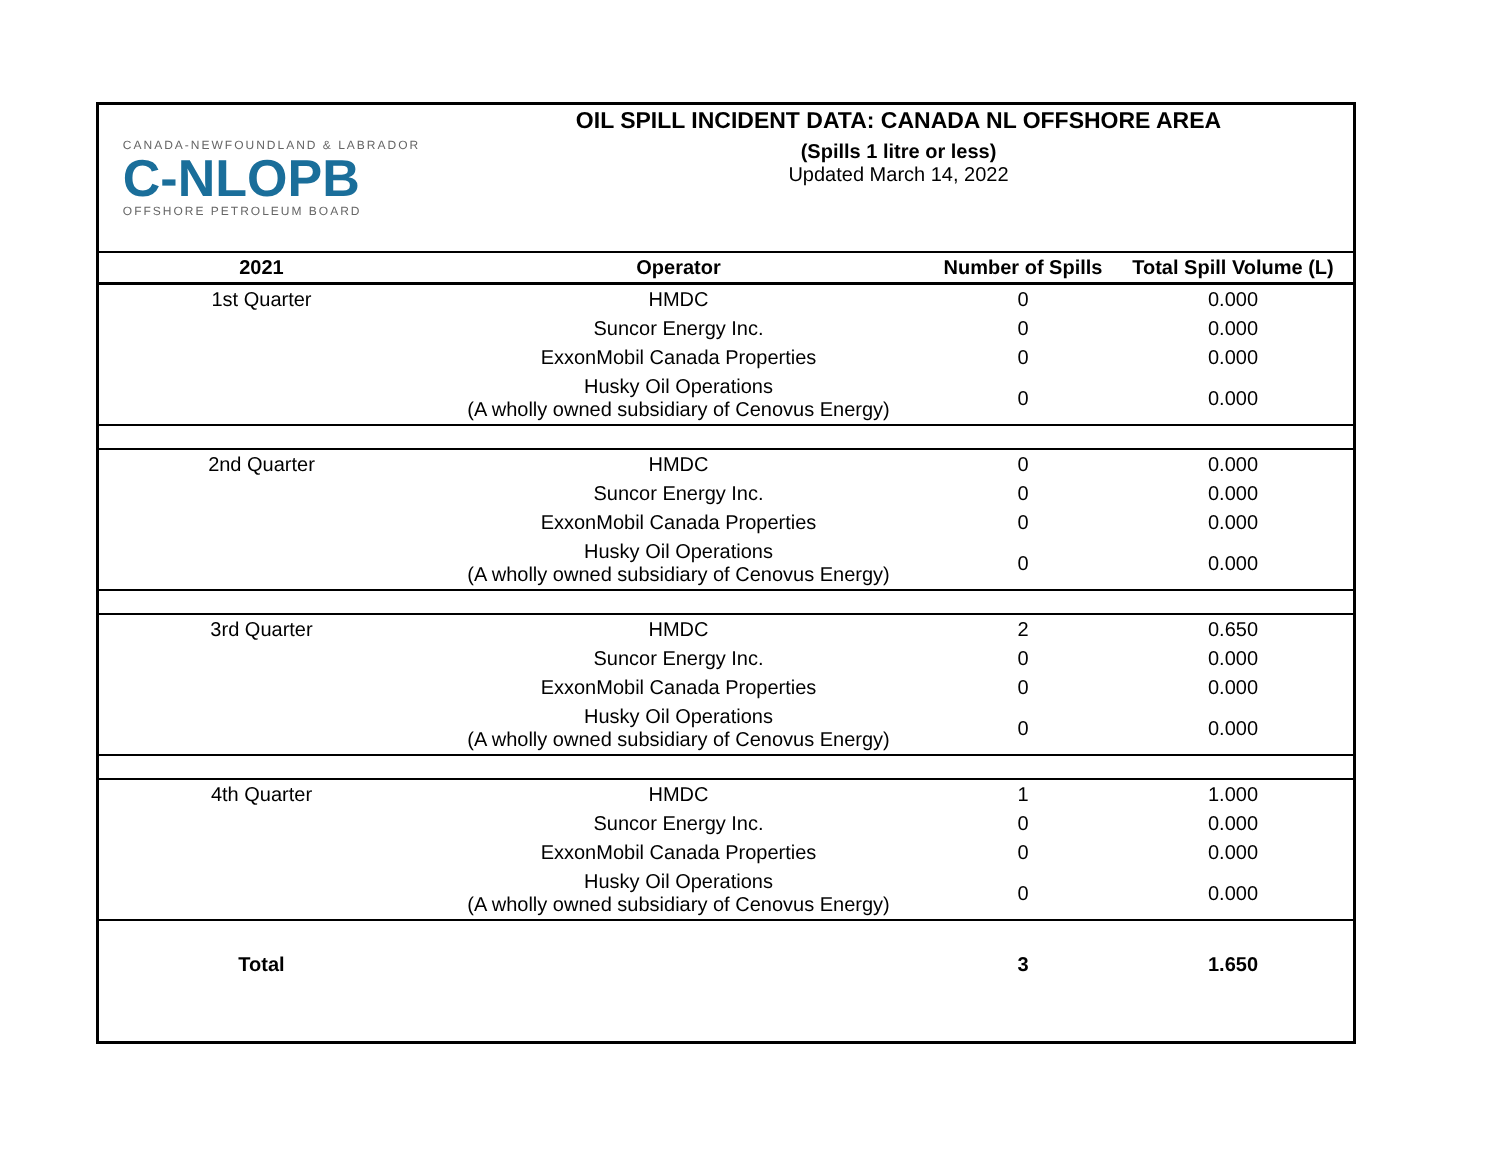CANADA-NEWFOUNDLAND & LABRADOR
C-NLOPB
OFFSHORE PETROLEUM BOARD
OIL SPILL INCIDENT DATA: CANADA NL OFFSHORE AREA
(Spills 1 litre or less)
Updated March 14, 2022
| 2021 | Operator | Number of Spills | Total Spill Volume (L) |
| --- | --- | --- | --- |
| 1st Quarter | HMDC | 0 | 0.000 |
| | Suncor Energy Inc. | 0 | 0.000 |
| | ExxonMobil Canada Properties | 0 | 0.000 |
| | Husky Oil Operations (A wholly owned subsidiary of Cenovus Energy) | 0 | 0.000 |
| 2nd Quarter | HMDC | 0 | 0.000 |
| | Suncor Energy Inc. | 0 | 0.000 |
| | ExxonMobil Canada Properties | 0 | 0.000 |
| | Husky Oil Operations (A wholly owned subsidiary of Cenovus Energy) | 0 | 0.000 |
| 3rd Quarter | HMDC | 2 | 0.650 |
| | Suncor Energy Inc. | 0 | 0.000 |
| | ExxonMobil Canada Properties | 0 | 0.000 |
| | Husky Oil Operations (A wholly owned subsidiary of Cenovus Energy) | 0 | 0.000 |
| 4th Quarter | HMDC | 1 | 1.000 |
| | Suncor Energy Inc. | 0 | 0.000 |
| | ExxonMobil Canada Properties | 0 | 0.000 |
| | Husky Oil Operations (A wholly owned subsidiary of Cenovus Energy) | 0 | 0.000 |
| Total | | 3 | 1.650 |